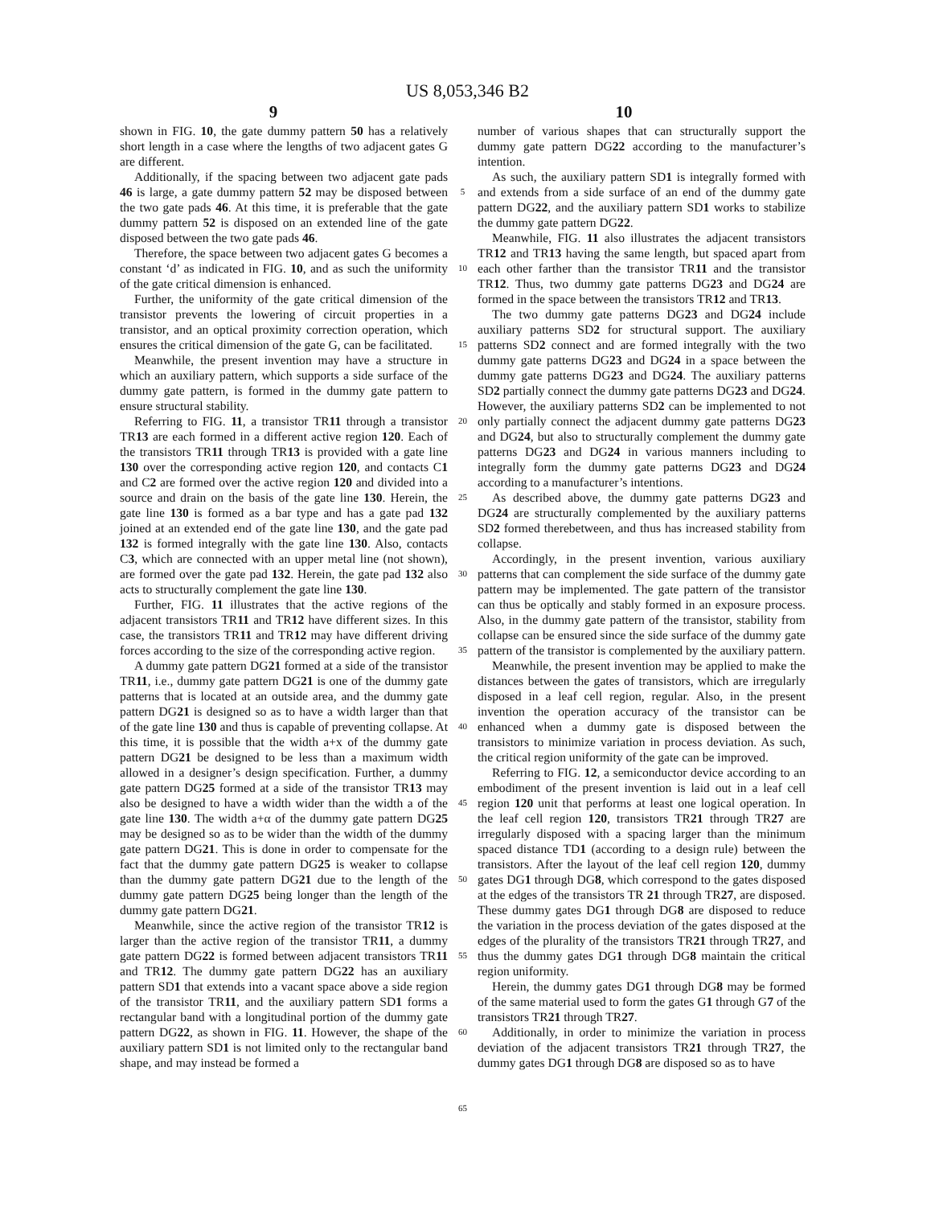US 8,053,346 B2
9 10
shown in FIG. 10, the gate dummy pattern 50 has a relatively short length in a case where the lengths of two adjacent gates G are different.
Additionally, if the spacing between two adjacent gate pads 46 is large, a gate dummy pattern 52 may be disposed between the two gate pads 46. At this time, it is preferable that the gate dummy pattern 52 is disposed on an extended line of the gate disposed between the two gate pads 46.
Therefore, the space between two adjacent gates G becomes a constant ‘d’ as indicated in FIG. 10, and as such the uniformity of the gate critical dimension is enhanced.
Further, the uniformity of the gate critical dimension of the transistor prevents the lowering of circuit properties in a transistor, and an optical proximity correction operation, which ensures the critical dimension of the gate G, can be facilitated.
Meanwhile, the present invention may have a structure in which an auxiliary pattern, which supports a side surface of the dummy gate pattern, is formed in the dummy gate pattern to ensure structural stability.
Referring to FIG. 11, a transistor TR11 through a transistor TR13 are each formed in a different active region 120. Each of the transistors TR11 through TR13 is provided with a gate line 130 over the corresponding active region 120, and contacts C1 and C2 are formed over the active region 120 and divided into a source and drain on the basis of the gate line 130. Herein, the gate line 130 is formed as a bar type and has a gate pad 132 joined at an extended end of the gate line 130, and the gate pad 132 is formed integrally with the gate line 130. Also, contacts C3, which are connected with an upper metal line (not shown), are formed over the gate pad 132. Herein, the gate pad 132 also acts to structurally complement the gate line 130.
Further, FIG. 11 illustrates that the active regions of the adjacent transistors TR11 and TR12 have different sizes. In this case, the transistors TR11 and TR12 may have different driving forces according to the size of the corresponding active region.
A dummy gate pattern DG21 formed at a side of the transistor TR11, i.e., dummy gate pattern DG21 is one of the dummy gate patterns that is located at an outside area, and the dummy gate pattern DG21 is designed so as to have a width larger than that of the gate line 130 and thus is capable of preventing collapse. At this time, it is possible that the width a+x of the dummy gate pattern DG21 be designed to be less than a maximum width allowed in a designer’s design specification. Further, a dummy gate pattern DG25 formed at a side of the transistor TR13 may also be designed to have a width wider than the width a of the gate line 130. The width a+α of the dummy gate pattern DG25 may be designed so as to be wider than the width of the dummy gate pattern DG21. This is done in order to compensate for the fact that the dummy gate pattern DG25 is weaker to collapse than the dummy gate pattern DG21 due to the length of the dummy gate pattern DG25 being longer than the length of the dummy gate pattern DG21.
Meanwhile, since the active region of the transistor TR12 is larger than the active region of the transistor TR11, a dummy gate pattern DG22 is formed between adjacent transistors TR11 and TR12. The dummy gate pattern DG22 has an auxiliary pattern SD1 that extends into a vacant space above a side region of the transistor TR11, and the auxiliary pattern SD1 forms a rectangular band with a longitudinal portion of the dummy gate pattern DG22, as shown in FIG. 11. However, the shape of the auxiliary pattern SD1 is not limited only to the rectangular band shape, and may instead be formed a
5
10
15
20
25
30
35
40
45
50
55
60
65
number of various shapes that can structurally support the dummy gate pattern DG22 according to the manufacturer’s intention.
As such, the auxiliary pattern SD1 is integrally formed with and extends from a side surface of an end of the dummy gate pattern DG22, and the auxiliary pattern SD1 works to stabilize the dummy gate pattern DG22.
Meanwhile, FIG. 11 also illustrates the adjacent transistors TR12 and TR13 having the same length, but spaced apart from each other farther than the transistor TR11 and the transistor TR12. Thus, two dummy gate patterns DG23 and DG24 are formed in the space between the transistors TR12 and TR13.
The two dummy gate patterns DG23 and DG24 include auxiliary patterns SD2 for structural support. The auxiliary patterns SD2 connect and are formed integrally with the two dummy gate patterns DG23 and DG24 in a space between the dummy gate patterns DG23 and DG24. The auxiliary patterns SD2 partially connect the dummy gate patterns DG23 and DG24. However, the auxiliary patterns SD2 can be implemented to not only partially connect the adjacent dummy gate patterns DG23 and DG24, but also to structurally complement the dummy gate patterns DG23 and DG24 in various manners including to integrally form the dummy gate patterns DG23 and DG24 according to a manufacturer’s intentions.
As described above, the dummy gate patterns DG23 and DG24 are structurally complemented by the auxiliary patterns SD2 formed therebetween, and thus has increased stability from collapse.
Accordingly, in the present invention, various auxiliary patterns that can complement the side surface of the dummy gate pattern may be implemented. The gate pattern of the transistor can thus be optically and stably formed in an exposure process. Also, in the dummy gate pattern of the transistor, stability from collapse can be ensured since the side surface of the dummy gate pattern of the transistor is complemented by the auxiliary pattern.
Meanwhile, the present invention may be applied to make the distances between the gates of transistors, which are irregularly disposed in a leaf cell region, regular. Also, in the present invention the operation accuracy of the transistor can be enhanced when a dummy gate is disposed between the transistors to minimize variation in process deviation. As such, the critical region uniformity of the gate can be improved.
Referring to FIG. 12, a semiconductor device according to an embodiment of the present invention is laid out in a leaf cell region 120 unit that performs at least one logical operation. In the leaf cell region 120, transistors TR21 through TR27 are irregularly disposed with a spacing larger than the minimum spaced distance TD1 (according to a design rule) between the transistors. After the layout of the leaf cell region 120, dummy gates DG1 through DG8, which correspond to the gates disposed at the edges of the transistors TR 21 through TR27, are disposed. These dummy gates DG1 through DG8 are disposed to reduce the variation in the process deviation of the gates disposed at the edges of the plurality of the transistors TR21 through TR27, and thus the dummy gates DG1 through DG8 maintain the critical region uniformity.
Herein, the dummy gates DG1 through DG8 may be formed of the same material used to form the gates G1 through G7 of the transistors TR21 through TR27.
Additionally, in order to minimize the variation in process deviation of the adjacent transistors TR21 through TR27, the dummy gates DG1 through DG8 are disposed so as to have